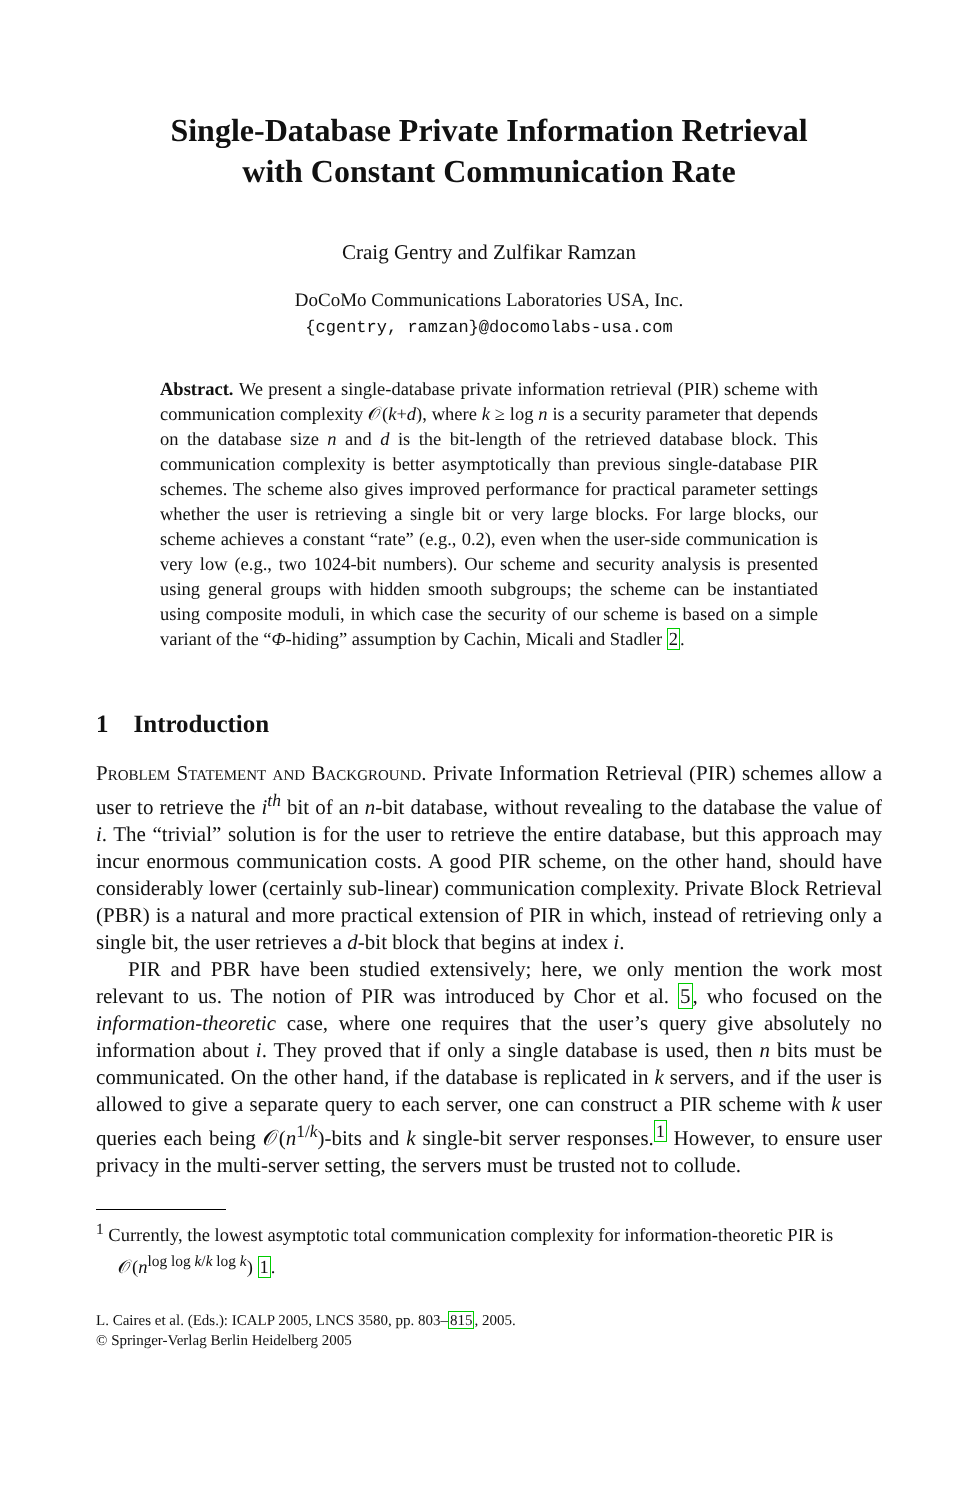Single-Database Private Information Retrieval
with Constant Communication Rate
Craig Gentry and Zulfikar Ramzan
DoCoMo Communications Laboratories USA, Inc.
{cgentry, ramzan}@docomolabs-usa.com
Abstract. We present a single-database private information retrieval (PIR) scheme with communication complexity 𝒪(k+d), where k ≥ log n is a security parameter that depends on the database size n and d is the bit-length of the retrieved database block. This communication complexity is better asymptotically than previous single-database PIR schemes. The scheme also gives improved performance for practical parameter settings whether the user is retrieving a single bit or very large blocks. For large blocks, our scheme achieves a constant “rate” (e.g., 0.2), even when the user-side communication is very low (e.g., two 1024-bit numbers). Our scheme and security analysis is presented using general groups with hidden smooth subgroups; the scheme can be instantiated using composite moduli, in which case the security of our scheme is based on a simple variant of the “Φ-hiding” assumption by Cachin, Micali and Stadler 2.
1 Introduction
Problem Statement and Background. Private Information Retrieval (PIR) schemes allow a user to retrieve the i<sup>th</sup> bit of an n-bit database, without revealing to the database the value of i. The “trivial” solution is for the user to retrieve the entire database, but this approach may incur enormous communication costs. A good PIR scheme, on the other hand, should have considerably lower (certainly sub-linear) communication complexity. Private Block Retrieval (PBR) is a natural and more practical extension of PIR in which, instead of retrieving only a single bit, the user retrieves a d-bit block that begins at index i.
PIR and PBR have been studied extensively; here, we only mention the work most relevant to us. The notion of PIR was introduced by Chor et al. 5, who focused on the information-theoretic case, where one requires that the user’s query give absolutely no information about i. They proved that if only a single database is used, then n bits must be communicated. On the other hand, if the database is replicated in k servers, and if the user is allowed to give a separate query to each server, one can construct a PIR scheme with k user queries each being 𝒪(n<sup>1/k</sup>)-bits and k single-bit server responses.<sup>1</sup> However, to ensure user privacy in the multi-server setting, the servers must be trusted not to collude.
<sup>1</sup> Currently, the lowest asymptotic total communication complexity for information-theoretic PIR is 𝒪(n<sup>log log k/k log k</sup>) 1.
L. Caires et al. (Eds.): ICALP 2005, LNCS 3580, pp. 803–815, 2005.
© Springer-Verlag Berlin Heidelberg 2005